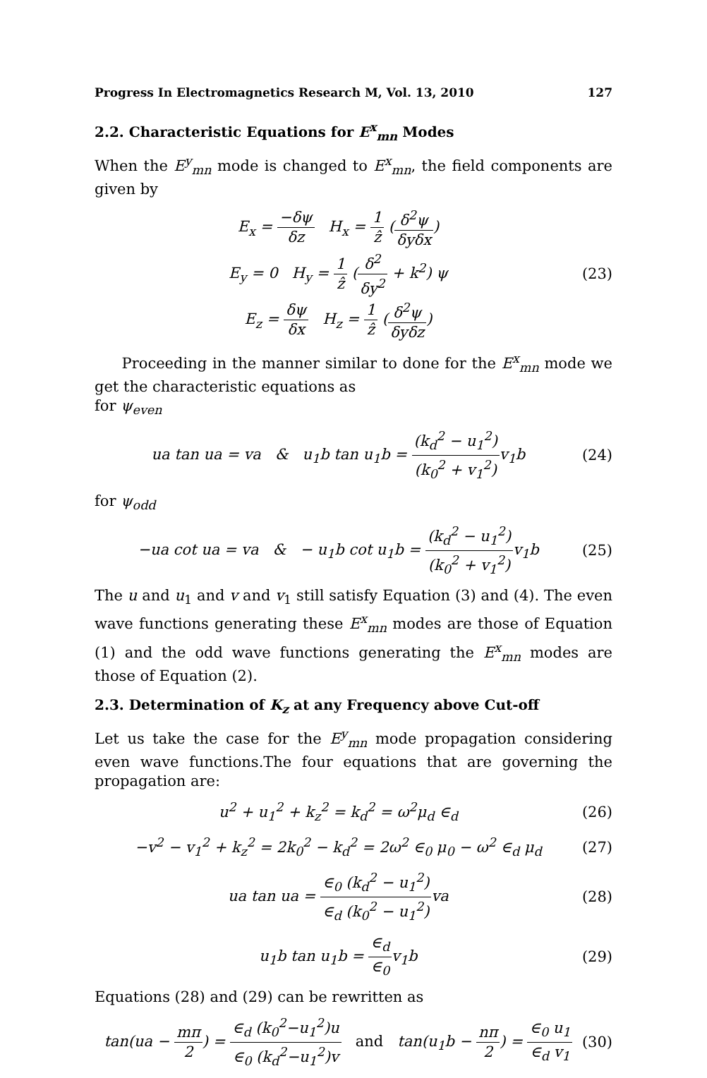Progress In Electromagnetics Research M, Vol. 13, 2010 127
2.2. Characteristic Equations for E<sup>x</sup><sub>mn</sub> Modes
When the E<sup>y</sup><sub>mn</sub> mode is changed to E<sup>x</sup><sub>mn</sub>, the field components are given by
E<sub>x</sub> = −δψ δz H<sub>x</sub> = 1 ẑ (δ<sup>2</sup>ψ δyδx)
E<sub>y</sub> = 0 H<sub>y</sub> = 1 ẑ (δ<sup>2</sup> δy<sup>2</sup> + k<sup>2</sup>) ψ
E<sub>z</sub> = δψ δx H<sub>z</sub> = 1 ẑ (δ<sup>2</sup>ψ δyδz)
(23)
Proceeding in the manner similar to done for the E<sup>x</sup><sub>mn</sub> mode we get the characteristic equations as
for ψ<sub>even</sub>
ua tan ua = va & u<sub>1</sub>b tan u<sub>1</sub>b = (k<sub>d</sub><sup>2</sup> − u<sub>1</sub><sup>2</sup>) (k<sub>0</sub><sup>2</sup> + v<sub>1</sub><sup>2</sup>) v<sub>1</sub>b
(24)
for ψ<sub>odd</sub>
−ua cot ua = va & − u<sub>1</sub>b cot u<sub>1</sub>b = (k<sub>d</sub><sup>2</sup> − u<sub>1</sub><sup>2</sup>) (k<sub>0</sub><sup>2</sup> + v<sub>1</sub><sup>2</sup>) v<sub>1</sub>b
(25)
The u and u<sub>1</sub> and v and v<sub>1</sub> still satisfy Equation (3) and (4). The even wave functions generating these E<sup>x</sup><sub>mn</sub> modes are those of Equation (1) and the odd wave functions generating the E<sup>x</sup><sub>mn</sub> modes are those of Equation (2).
2.3. Determination of K<sub>z</sub> at any Frequency above Cut-off
Let us take the case for the E<sup>y</sup><sub>mn</sub> mode propagation considering even wave functions.The four equations that are governing the propagation are:
u<sup>2</sup> + u<sub>1</sub><sup>2</sup> + k<sub>z</sub><sup>2</sup> = k<sub>d</sub><sup>2</sup> = ω<sup>2</sup>μ<sub>d</sub> ∈<sub>d</sub> (26)
−v<sup>2</sup> − v<sub>1</sub><sup>2</sup> + k<sub>z</sub><sup>2</sup> = 2k<sub>0</sub><sup>2</sup> − k<sub>d</sub><sup>2</sup> = 2ω<sup>2</sup> ∈<sub>0</sub> μ<sub>0</sub> − ω<sup>2</sup> ∈<sub>d</sub> μ<sub>d</sub>
(27)
ua tan ua = ∈<sub>0</sub> (k<sub>d</sub><sup>2</sup> − u<sub>1</sub><sup>2</sup>) ∈<sub>d</sub> (k<sub>0</sub><sup>2</sup> − u<sub>1</sub><sup>2</sup>) va
(28)
u<sub>1</sub>b tan u<sub>1</sub>b = ∈<sub>d</sub> ∈<sub>0</sub>v<sub>1</sub>b (29)
Equations (28) and (29) can be rewritten as
tan(ua − mπ 2) = ∈<sub>d</sub> (k<sub>0</sub><sup>2</sup>−u<sub>1</sub><sup>2</sup>)u ∈<sub>0</sub> (k<sub>d</sub><sup>2</sup>−u<sub>1</sub><sup>2</sup>)v and tan(u<sub>1</sub>b − nπ 2) = ∈<sub>0</sub> u<sub>1</sub> ∈<sub>d</sub> v<sub>1</sub>
(30)